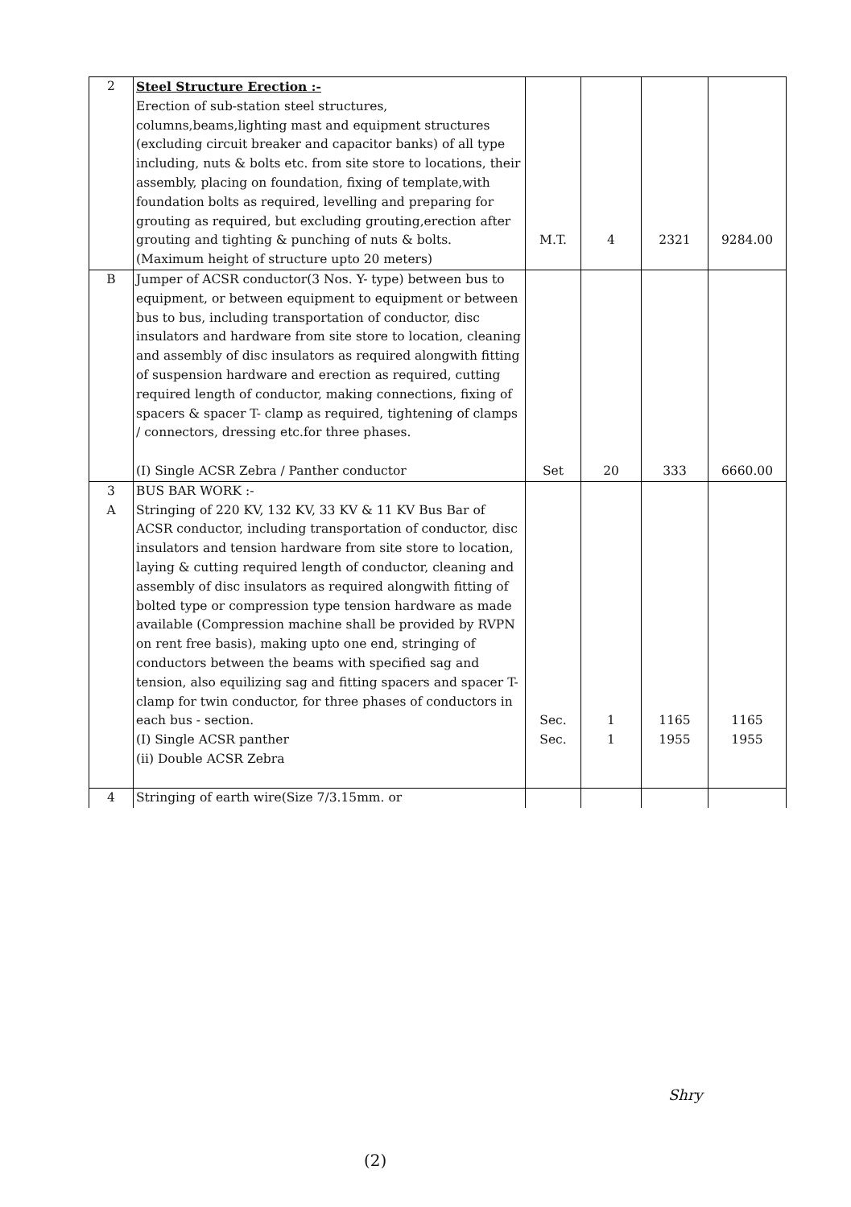| 2 | Steel Structure Erection :- Erection of sub-station steel structures, columns,beams,lighting mast and equipment structures (excluding circuit breaker and capacitor banks) of all type including, nuts & bolts etc. from site store to locations, their assembly, placing on foundation, fixing of template,with foundation bolts as required, levelling and preparing for grouting as required, but excluding grouting,erection after grouting and tighting & punching of nuts & bolts. (Maximum height of structure upto 20 meters) | M.T. | 4 | 2321 | 9284.00 |
| B | Jumper of ACSR conductor(3 Nos. Y- type) between bus to equipment, or between equipment to equipment or between bus to bus, including transportation of conductor, disc insulators and hardware from site store to location, cleaning and assembly of disc insulators as required alongwith fitting of suspension hardware and erection as required, cutting required length of conductor, making connections, fixing of spacers & spacer T- clamp as required, tightening of clamps / connectors, dressing etc.for three phases. (I) Single ACSR Zebra / Panther conductor | Set | 20 | 333 | 6660.00 |
| 3 A | BUS BAR WORK :- Stringing of 220 KV, 132 KV, 33 KV & 11 KV Bus Bar of ACSR conductor, including transportation of conductor, disc insulators and tension hardware from site store to location, laying & cutting required length of conductor, cleaning and assembly of disc insulators as required alongwith fitting of bolted type or compression type tension hardware as made available (Compression machine shall be provided by RVPN on rent free basis), making upto one end, stringing of conductors between the beams with specified sag and tension, also equilizing sag and fitting spacers and spacer T- clamp for twin conductor, for three phases of conductors in each bus - section. (I) Single ACSR panther (ii) Double ACSR Zebra | Sec. Sec. | 1 1 | 1165 1955 | 1165 1955 |
| 4 | Stringing of earth wire(Size 7/3.15mm. or | | | | |
Shry
(2)